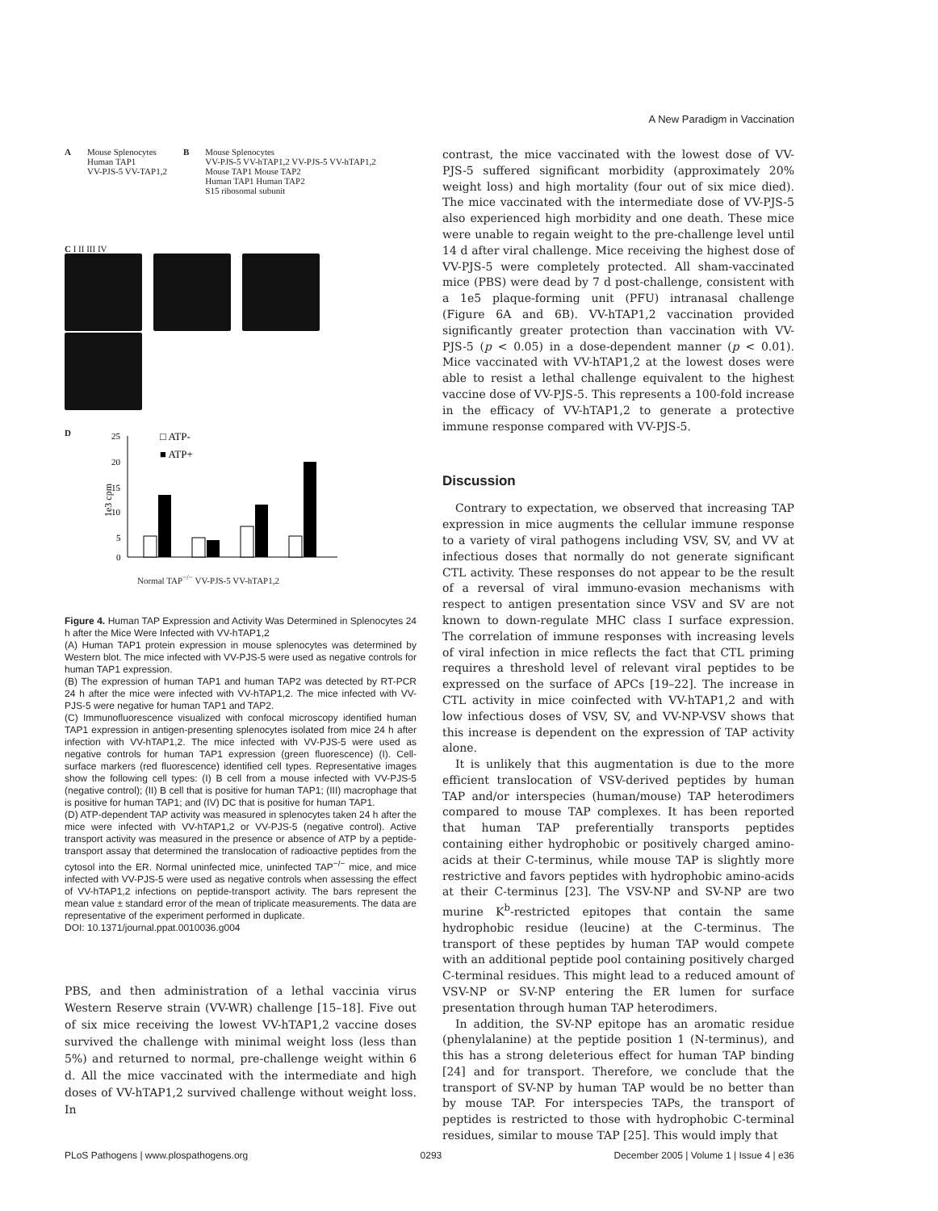A New Paradigm in Vaccination
A Mouse Splenocytes
Human TAP1
VV-PJS-5 VV-TAP1,2
B Mouse Splenocytes
VV-PJS-5 VV-hTAP1,2 VV-PJS-5 VV-hTAP1,2
Mouse TAP1 Mouse TAP2
Human TAP1 Human TAP2
S15 ribosomal subunit
C I II III IV
D
1e3 cpm
25
20
15
10
5
0
□ ATP-
■ ATP+
Normal TAP<sup>−/−</sup> VV-PJS-5 VV-hTAP1,2
Figure 4. Human TAP Expression and Activity Was Determined in Splenocytes 24 h after the Mice Were Infected with VV-hTAP1,2
(A) Human TAP1 protein expression in mouse splenocytes was determined by Western blot. The mice infected with VV-PJS-5 were used as negative controls for human TAP1 expression.
(B) The expression of human TAP1 and human TAP2 was detected by RT-PCR 24 h after the mice were infected with VV-hTAP1,2. The mice infected with VV-PJS-5 were negative for human TAP1 and TAP2.
(C) Immunofluorescence visualized with confocal microscopy identified human TAP1 expression in antigen-presenting splenocytes isolated from mice 24 h after infection with VV-hTAP1,2. The mice infected with VV-PJS-5 were used as negative controls for human TAP1 expression (green fluorescence) (I). Cell-surface markers (red fluorescence) identified cell types. Representative images show the following cell types: (I) B cell from a mouse infected with VV-PJS-5 (negative control); (II) B cell that is positive for human TAP1; (III) macrophage that is positive for human TAP1; and (IV) DC that is positive for human TAP1.
(D) ATP-dependent TAP activity was measured in splenocytes taken 24 h after the mice were infected with VV-hTAP1,2 or VV-PJS-5 (negative control). Active transport activity was measured in the presence or absence of ATP by a peptide-transport assay that determined the translocation of radioactive peptides from the cytosol into the ER. Normal uninfected mice, uninfected TAP<sup>−/−</sup> mice, and mice infected with VV-PJS-5 were used as negative controls when assessing the effect of VV-hTAP1,2 infections on peptide-transport activity. The bars represent the mean value ± standard error of the mean of triplicate measurements. The data are representative of the experiment performed in duplicate.
DOI: 10.1371/journal.ppat.0010036.g004
PBS, and then administration of a lethal vaccinia virus Western Reserve strain (VV-WR) challenge [15–18]. Five out of six mice receiving the lowest VV-hTAP1,2 vaccine doses survived the challenge with minimal weight loss (less than 5%) and returned to normal, pre-challenge weight within 6 d. All the mice vaccinated with the intermediate and high doses of VV-hTAP1,2 survived challenge without weight loss. In
contrast, the mice vaccinated with the lowest dose of VV-PJS-5 suffered significant morbidity (approximately 20% weight loss) and high mortality (four out of six mice died). The mice vaccinated with the intermediate dose of VV-PJS-5 also experienced high morbidity and one death. These mice were unable to regain weight to the pre-challenge level until 14 d after viral challenge. Mice receiving the highest dose of VV-PJS-5 were completely protected. All sham-vaccinated mice (PBS) were dead by 7 d post-challenge, consistent with a 1e5 plaque-forming unit (PFU) intranasal challenge (Figure 6A and 6B). VV-hTAP1,2 vaccination provided significantly greater protection than vaccination with VV-PJS-5 (p < 0.05) in a dose-dependent manner (p < 0.01). Mice vaccinated with VV-hTAP1,2 at the lowest doses were able to resist a lethal challenge equivalent to the highest vaccine dose of VV-PJS-5. This represents a 100-fold increase in the efficacy of VV-hTAP1,2 to generate a protective immune response compared with VV-PJS-5.
Discussion
Contrary to expectation, we observed that increasing TAP expression in mice augments the cellular immune response to a variety of viral pathogens including VSV, SV, and VV at infectious doses that normally do not generate significant CTL activity. These responses do not appear to be the result of a reversal of viral immuno-evasion mechanisms with respect to antigen presentation since VSV and SV are not known to down-regulate MHC class I surface expression. The correlation of immune responses with increasing levels of viral infection in mice reflects the fact that CTL priming requires a threshold level of relevant viral peptides to be expressed on the surface of APCs [19–22]. The increase in CTL activity in mice coinfected with VV-hTAP1,2 and with low infectious doses of VSV, SV, and VV-NP-VSV shows that this increase is dependent on the expression of TAP activity alone.
It is unlikely that this augmentation is due to the more efficient translocation of VSV-derived peptides by human TAP and/or interspecies (human/mouse) TAP heterodimers compared to mouse TAP complexes. It has been reported that human TAP preferentially transports peptides containing either hydrophobic or positively charged amino-acids at their C-terminus, while mouse TAP is slightly more restrictive and favors peptides with hydrophobic amino-acids at their C-terminus [23]. The VSV-NP and SV-NP are two murine K<sup>b</sup>-restricted epitopes that contain the same hydrophobic residue (leucine) at the C-terminus. The transport of these peptides by human TAP would compete with an additional peptide pool containing positively charged C-terminal residues. This might lead to a reduced amount of VSV-NP or SV-NP entering the ER lumen for surface presentation through human TAP heterodimers.
In addition, the SV-NP epitope has an aromatic residue (phenylalanine) at the peptide position 1 (N-terminus), and this has a strong deleterious effect for human TAP binding [24] and for transport. Therefore, we conclude that the transport of SV-NP by human TAP would be no better than by mouse TAP. For interspecies TAPs, the transport of peptides is restricted to those with hydrophobic C-terminal residues, similar to mouse TAP [25]. This would imply that
PLoS Pathogens | www.plospathogens.org 0293 December 2005 | Volume 1 | Issue 4 | e36